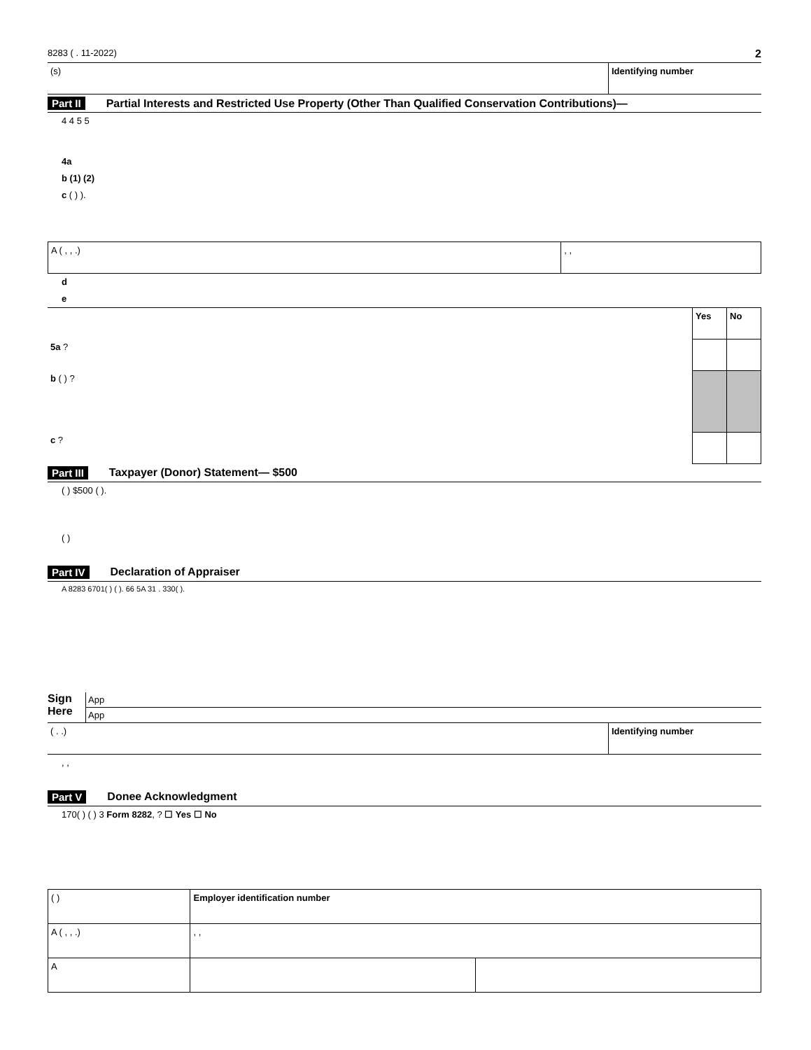8283 ( . 11-2022) 2
(s) Identifying number
Part II Partial Interests and Restricted Use Property (Other Than Qualified Conservation Contributions)—
4 4 5 5
4a
b (1) (2)
c ( ) ).
| A ( , , .) | , , |
d
e
| | Yes | No |
| 5a ? | | |
| b ( ) ? | | |
| c ? | | |
Part III Taxpayer (Donor) Statement— $500
( ) $500 ( ).
( )
Part IV Declaration of Appraiser
A 8283 6701( ) ( ). 66 5A 31 . 330( ).
Sign Here
App
App
( . .) Identifying number
, ,
Part V Donee Acknowledgment
170( ) ( ) 3 Form 8282, ? ☐ Yes ☐ No
| ( ) | Employer identification number | |
| A ( , , .) | , , | |
| A | | |